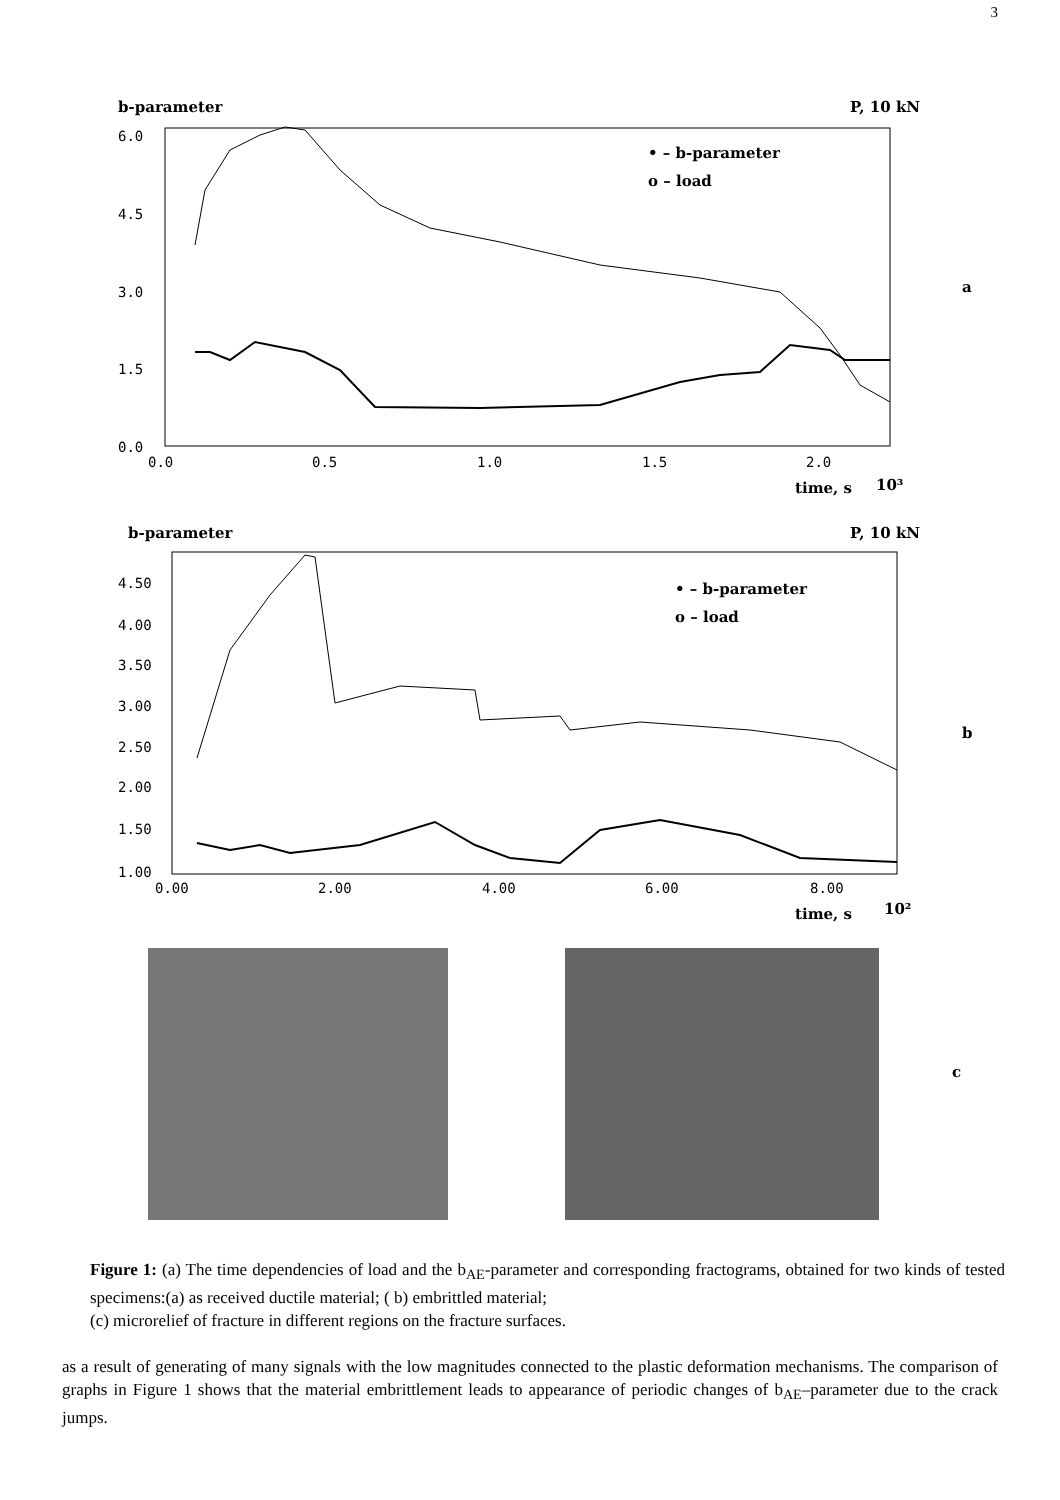3
b-parameter
P, 10 kN
a
time, s
10³
b-parameter
P, 10 kN
b
time, s
10²
c
• – b-parameter
o – load
• – b-parameter
o – load
6.0
4.5
3.0
1.5
0.0
0.0
0.5
1.0
1.5
2.0
4.50
4.00
3.50
3.00
2.50
2.00
1.50
1.00
0.00
2.00
4.00
6.00
8.00
Figure 1: (a) The time dependencies of load and the b<sub>AE</sub>-parameter and corresponding fractograms, obtained for two kinds of tested specimens:(a) as received ductile material; ( b) embrittled material;
(c) microrelief of fracture in different regions on the fracture surfaces.
as a result of generating of many signals with the low magnitudes connected to the plastic deformation mechanisms. The comparison of graphs in Figure 1 shows that the material embrittlement leads to appearance of periodic changes of b<sub>AE</sub>–parameter due to the crack jumps.